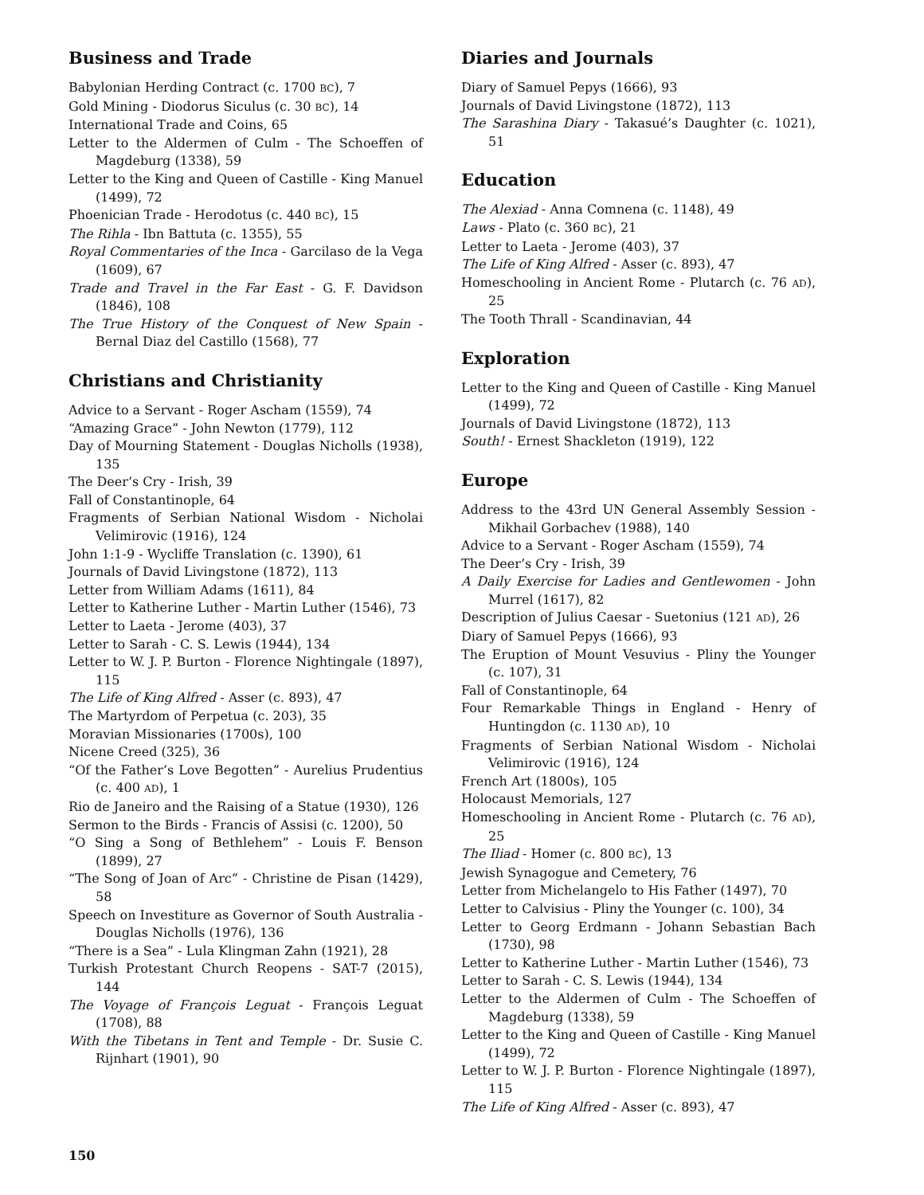Business and Trade
Babylonian Herding Contract (c. 1700 BC), 7
Gold Mining - Diodorus Siculus (c. 30 BC), 14
International Trade and Coins, 65
Letter to the Aldermen of Culm - The Schoeffen of Magdeburg (1338), 59
Letter to the King and Queen of Castille - King Manuel (1499), 72
Phoenician Trade - Herodotus (c. 440 BC), 15
The Rihla - Ibn Battuta (c. 1355), 55
Royal Commentaries of the Inca - Garcilaso de la Vega (1609), 67
Trade and Travel in the Far East - G. F. Davidson (1846), 108
The True History of the Conquest of New Spain - Bernal Diaz del Castillo (1568), 77
Christians and Christianity
Advice to a Servant - Roger Ascham (1559), 74
“Amazing Grace” - John Newton (1779), 112
Day of Mourning Statement - Douglas Nicholls (1938), 135
The Deer’s Cry - Irish, 39
Fall of Constantinople, 64
Fragments of Serbian National Wisdom - Nicholai Velimirovic (1916), 124
John 1:1-9 - Wycliffe Translation (c. 1390), 61
Journals of David Livingstone (1872), 113
Letter from William Adams (1611), 84
Letter to Katherine Luther - Martin Luther (1546), 73
Letter to Laeta - Jerome (403), 37
Letter to Sarah - C. S. Lewis (1944), 134
Letter to W. J. P. Burton - Florence Nightingale (1897), 115
The Life of King Alfred - Asser (c. 893), 47
The Martyrdom of Perpetua (c. 203), 35
Moravian Missionaries (1700s), 100
Nicene Creed (325), 36
“Of the Father’s Love Begotten” - Aurelius Prudentius (c. 400 AD), 1
Rio de Janeiro and the Raising of a Statue (1930), 126
Sermon to the Birds - Francis of Assisi (c. 1200), 50
“O Sing a Song of Bethlehem” - Louis F. Benson (1899), 27
“The Song of Joan of Arc” - Christine de Pisan (1429), 58
Speech on Investiture as Governor of South Australia - Douglas Nicholls (1976), 136
“There is a Sea” - Lula Klingman Zahn (1921), 28
Turkish Protestant Church Reopens - SAT-7 (2015), 144
The Voyage of François Leguat - François Leguat (1708), 88
With the Tibetans in Tent and Temple - Dr. Susie C. Rijnhart (1901), 90
Diaries and Journals
Diary of Samuel Pepys (1666), 93
Journals of David Livingstone (1872), 113
The Sarashina Diary - Takasué’s Daughter (c. 1021), 51
Education
The Alexiad - Anna Comnena (c. 1148), 49
Laws - Plato (c. 360 BC), 21
Letter to Laeta - Jerome (403), 37
The Life of King Alfred - Asser (c. 893), 47
Homeschooling in Ancient Rome - Plutarch (c. 76 AD), 25
The Tooth Thrall - Scandinavian, 44
Exploration
Letter to the King and Queen of Castille - King Manuel (1499), 72
Journals of David Livingstone (1872), 113
South! - Ernest Shackleton (1919), 122
Europe
Address to the 43rd UN General Assembly Session - Mikhail Gorbachev (1988), 140
Advice to a Servant - Roger Ascham (1559), 74
The Deer’s Cry - Irish, 39
A Daily Exercise for Ladies and Gentlewomen - John Murrel (1617), 82
Description of Julius Caesar - Suetonius (121 AD), 26
Diary of Samuel Pepys (1666), 93
The Eruption of Mount Vesuvius - Pliny the Younger (c. 107), 31
Fall of Constantinople, 64
Four Remarkable Things in England - Henry of Huntingdon (c. 1130 AD), 10
Fragments of Serbian National Wisdom - Nicholai Velimirovic (1916), 124
French Art (1800s), 105
Holocaust Memorials, 127
Homeschooling in Ancient Rome - Plutarch (c. 76 AD), 25
The Iliad - Homer (c. 800 BC), 13
Jewish Synagogue and Cemetery, 76
Letter from Michelangelo to His Father (1497), 70
Letter to Calvisius - Pliny the Younger (c. 100), 34
Letter to Georg Erdmann - Johann Sebastian Bach (1730), 98
Letter to Katherine Luther - Martin Luther (1546), 73
Letter to Sarah - C. S. Lewis (1944), 134
Letter to the Aldermen of Culm - The Schoeffen of Magdeburg (1338), 59
Letter to the King and Queen of Castille - King Manuel (1499), 72
Letter to W. J. P. Burton - Florence Nightingale (1897), 115
The Life of King Alfred - Asser (c. 893), 47
150